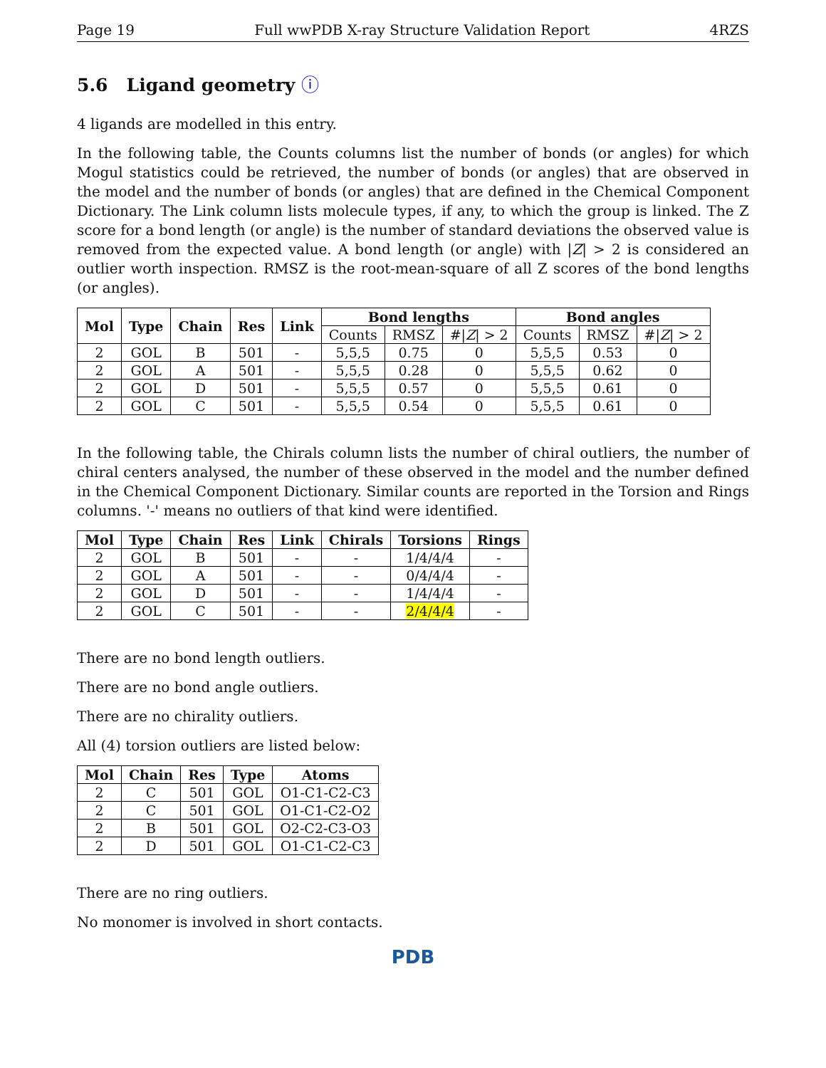Page 19 Full wwPDB X-ray Structure Validation Report 4RZS
5.6 Ligand geometry ⓘ
4 ligands are modelled in this entry.
In the following table, the Counts columns list the number of bonds (or angles) for which Mogul statistics could be retrieved, the number of bonds (or angles) that are observed in the model and the number of bonds (or angles) that are defined in the Chemical Component Dictionary. The Link column lists molecule types, if any, to which the group is linked. The Z score for a bond length (or angle) is the number of standard deviations the observed value is removed from the expected value. A bond length (or angle) with |Z| > 2 is considered an outlier worth inspection. RMSZ is the root-mean-square of all Z scores of the bond lengths (or angles).
| Mol | Type | Chain | Res | Link | Bond lengths | | | Bond angles | | |
| --- | --- | --- | --- | --- | --- | --- | --- | --- | --- | --- |
| | | | | | Counts | RMSZ | #/ Z / > 2 | Counts | RMSZ | #/ Z / > 2 |
| 2 | GOL | B | 501 | - | 5,5,5 | 0.75 | 0 | 5,5,5 | 0.53 | 0 |
| 2 | GOL | A | 501 | - | 5,5,5 | 0.28 | 0 | 5,5,5 | 0.62 | 0 |
| 2 | GOL | D | 501 | - | 5,5,5 | 0.57 | 0 | 5,5,5 | 0.61 | 0 |
| 2 | GOL | C | 501 | - | 5,5,5 | 0.54 | 0 | 5,5,5 | 0.61 | 0 |
In the following table, the Chirals column lists the number of chiral outliers, the number of chiral centers analysed, the number of these observed in the model and the number defined in the Chemical Component Dictionary. Similar counts are reported in the Torsion and Rings columns. '-' means no outliers of that kind were identified.
| Mol | Type | Chain | Res | Link | Chirals | Torsions | Rings |
| --- | --- | --- | --- | --- | --- | --- | --- |
| 2 | GOL | B | 501 | - | - | 1/4/4/4 | - |
| 2 | GOL | A | 501 | - | - | 0/4/4/4 | - |
| 2 | GOL | D | 501 | - | - | 1/4/4/4 | - |
| 2 | GOL | C | 501 | - | - | 2/4/4/4 | - |
There are no bond length outliers.
There are no bond angle outliers.
There are no chirality outliers.
All (4) torsion outliers are listed below:
| Mol | Chain | Res | Type | Atoms |
| --- | --- | --- | --- | --- |
| 2 | C | 501 | GOL | O1-C1-C2-C3 |
| 2 | C | 501 | GOL | O1-C1-C2-O2 |
| 2 | B | 501 | GOL | O2-C2-C3-O3 |
| 2 | D | 501 | GOL | O1-C1-C2-C3 |
There are no ring outliers.
No monomer is involved in short contacts.
PDB